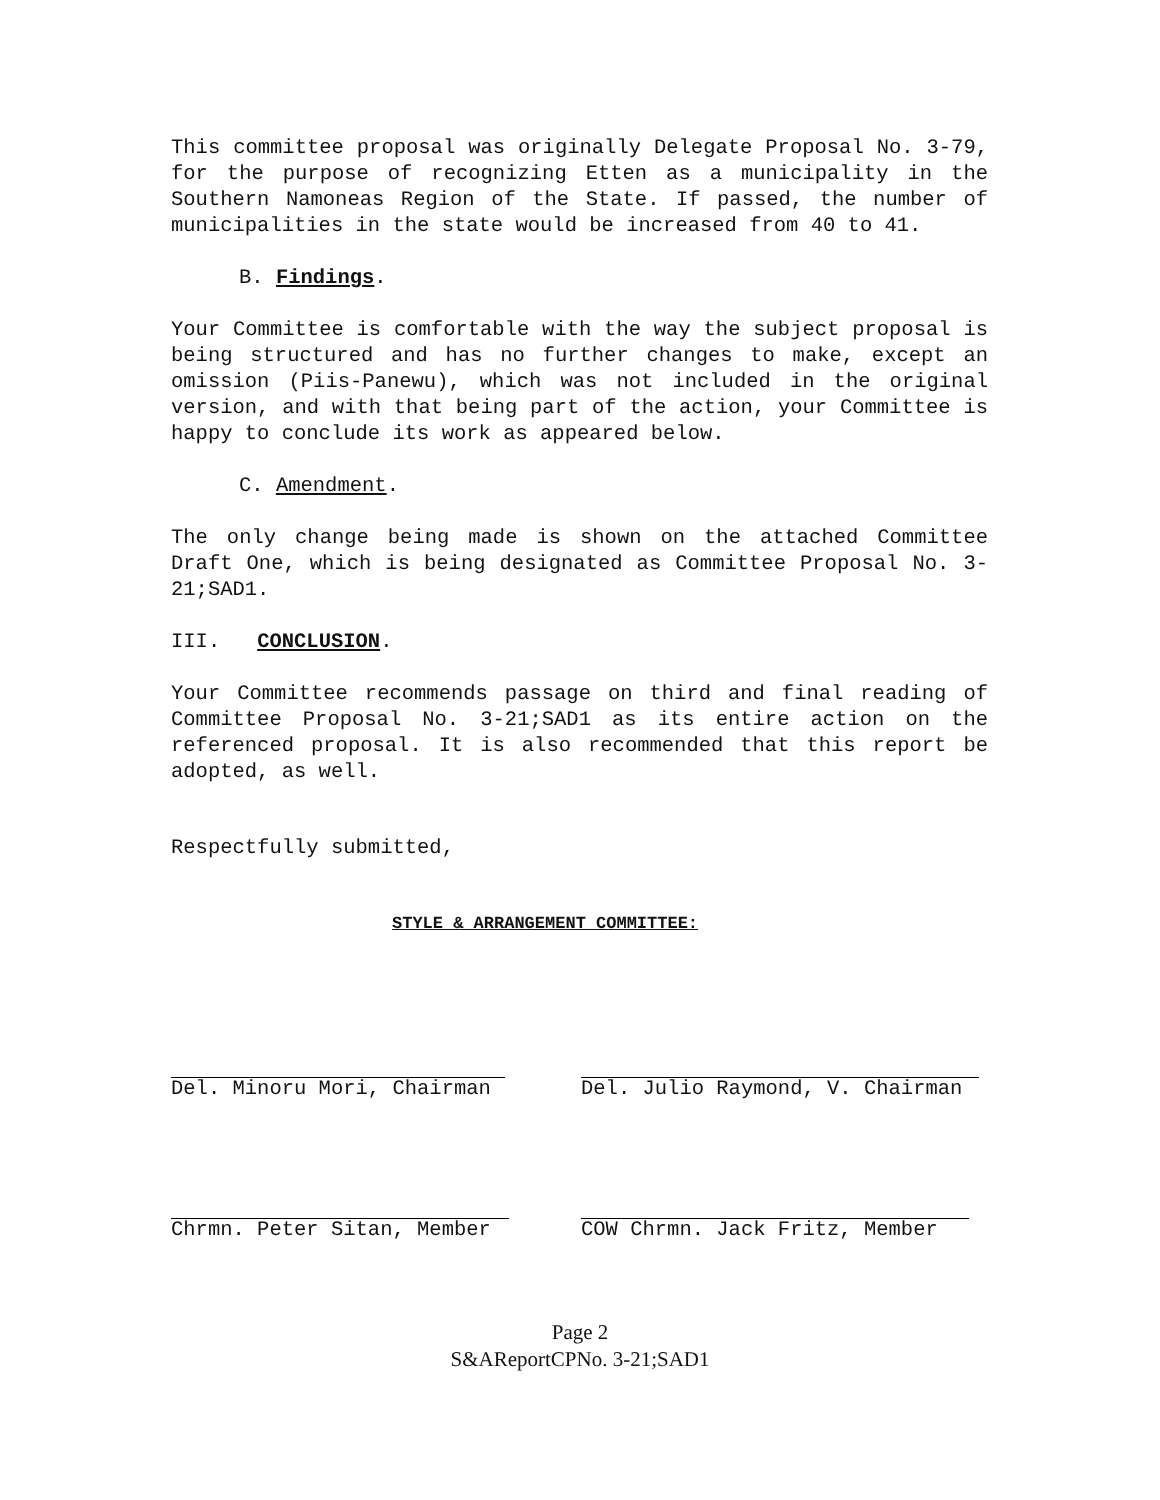This committee proposal was originally Delegate Proposal No. 3-79, for the purpose of recognizing Etten as a municipality in the Southern Namoneas Region of the State. If passed, the number of municipalities in the state would be increased from 40 to 41.
B. Findings.
Your Committee is comfortable with the way the subject proposal is being structured and has no further changes to make, except an omission (Piis-Panewu), which was not included in the original version, and with that being part of the action, your Committee is happy to conclude its work as appeared below.
C. Amendment.
The only change being made is shown on the attached Committee Draft One, which is being designated as Committee Proposal No. 3-21;SAD1.
III. CONCLUSION.
Your Committee recommends passage on third and final reading of Committee Proposal No. 3-21;SAD1 as its entire action on the referenced proposal. It is also recommended that this report be adopted, as well.
Respectfully submitted,
STYLE & ARRANGEMENT COMMITTEE:
Del. Minoru Mori, Chairman Del. Julio Raymond, V. Chairman
Chrmn. Peter Sitan, Member COW Chrmn. Jack Fritz, Member
Page 2
S&AReportCPNo. 3-21;SAD1